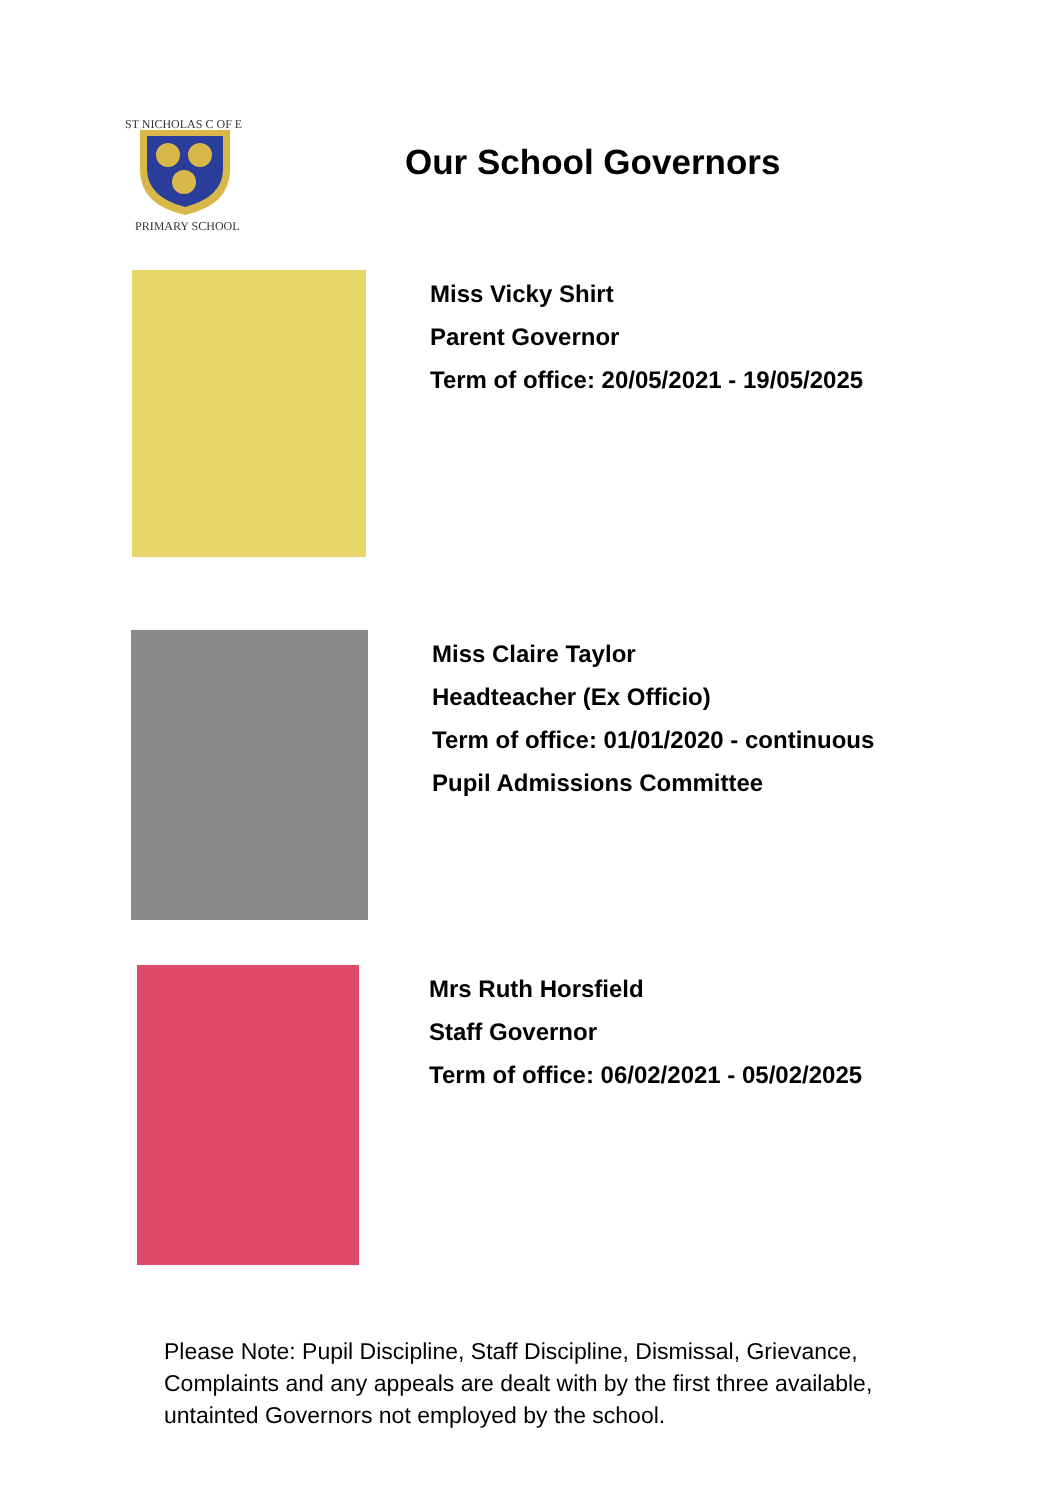ST NICHOLAS C OF E
PRIMARY SCHOOL
Our School Governors
Miss Vicky Shirt
Parent Governor
Term of office: 20/05/2021 - 19/05/2025
Miss Claire Taylor
Headteacher (Ex Officio)
Term of office: 01/01/2020 - continuous
Pupil Admissions Committee
Mrs Ruth Horsfield
Staff Governor
Term of office: 06/02/2021 - 05/02/2025
Please Note: Pupil Discipline, Staff Discipline, Dismissal, Grievance, Complaints and any appeals are dealt with by the first three available, untainted Governors not employed by the school.